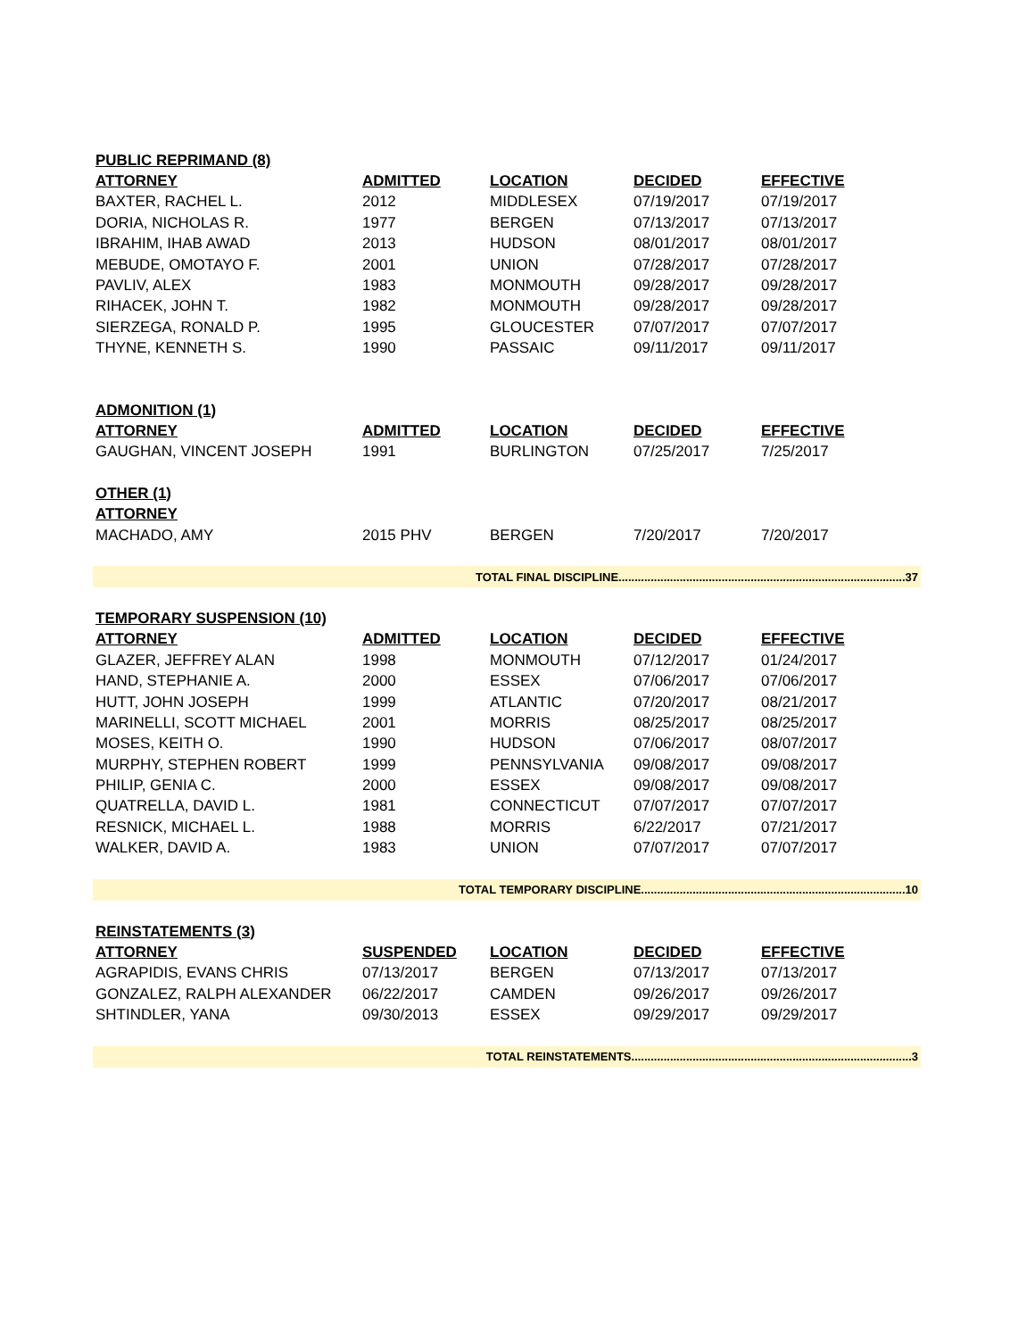| PUBLIC REPRIMAND (8) | | | | |
| ATTORNEY | ADMITTED | LOCATION | DECIDED | EFFECTIVE |
| BAXTER, RACHEL L. | 2012 | MIDDLESEX | 07/19/2017 | 07/19/2017 |
| DORIA, NICHOLAS R. | 1977 | BERGEN | 07/13/2017 | 07/13/2017 |
| IBRAHIM, IHAB AWAD | 2013 | HUDSON | 08/01/2017 | 08/01/2017 |
| MEBUDE, OMOTAYO F. | 2001 | UNION | 07/28/2017 | 07/28/2017 |
| PAVLIV, ALEX | 1983 | MONMOUTH | 09/28/2017 | 09/28/2017 |
| RIHACEK, JOHN T. | 1982 | MONMOUTH | 09/28/2017 | 09/28/2017 |
| SIERZEGA, RONALD P. | 1995 | GLOUCESTER | 07/07/2017 | 07/07/2017 |
| THYNE, KENNETH S. | 1990 | PASSAIC | 09/11/2017 | 09/11/2017 |
| ADMONITION (1) | | | | |
| ATTORNEY | ADMITTED | LOCATION | DECIDED | EFFECTIVE |
| GAUGHAN, VINCENT JOSEPH | 1991 | BURLINGTON | 07/25/2017 | 7/25/2017 |
| OTHER (1) | | | | |
| ATTORNEY | | | | |
| MACHADO, AMY | 2015 PHV | BERGEN | 7/20/2017 | 7/20/2017 |
| TOTAL FINAL DISCIPLINE.........................................................................................37 | | | | |
| TEMPORARY SUSPENSION (10) | | | | |
| ATTORNEY | ADMITTED | LOCATION | DECIDED | EFFECTIVE |
| GLAZER, JEFFREY ALAN | 1998 | MONMOUTH | 07/12/2017 | 01/24/2017 |
| HAND, STEPHANIE A. | 2000 | ESSEX | 07/06/2017 | 07/06/2017 |
| HUTT, JOHN JOSEPH | 1999 | ATLANTIC | 07/20/2017 | 08/21/2017 |
| MARINELLI, SCOTT MICHAEL | 2001 | MORRIS | 08/25/2017 | 08/25/2017 |
| MOSES, KEITH O. | 1990 | HUDSON | 07/06/2017 | 08/07/2017 |
| MURPHY, STEPHEN ROBERT | 1999 | PENNSYLVANIA | 09/08/2017 | 09/08/2017 |
| PHILIP, GENIA C. | 2000 | ESSEX | 09/08/2017 | 09/08/2017 |
| QUATRELLA, DAVID L. | 1981 | CONNECTICUT | 07/07/2017 | 07/07/2017 |
| RESNICK, MICHAEL L. | 1988 | MORRIS | 6/22/2017 | 07/21/2017 |
| WALKER, DAVID A. | 1983 | UNION | 07/07/2017 | 07/07/2017 |
| TOTAL TEMPORARY DISCIPLINE..................................................................................10 | | | | |
| REINSTATEMENTS (3) | | | | |
| ATTORNEY | SUSPENDED | LOCATION | DECIDED | EFFECTIVE |
| AGRAPIDIS, EVANS CHRIS | 07/13/2017 | BERGEN | 07/13/2017 | 07/13/2017 |
| GONZALEZ, RALPH ALEXANDER | 06/22/2017 | CAMDEN | 09/26/2017 | 09/26/2017 |
| SHTINDLER, YANA | 09/30/2013 | ESSEX | 09/29/2017 | 09/29/2017 |
| TOTAL REINSTATEMENTS.......................................................................................3 | | | | |